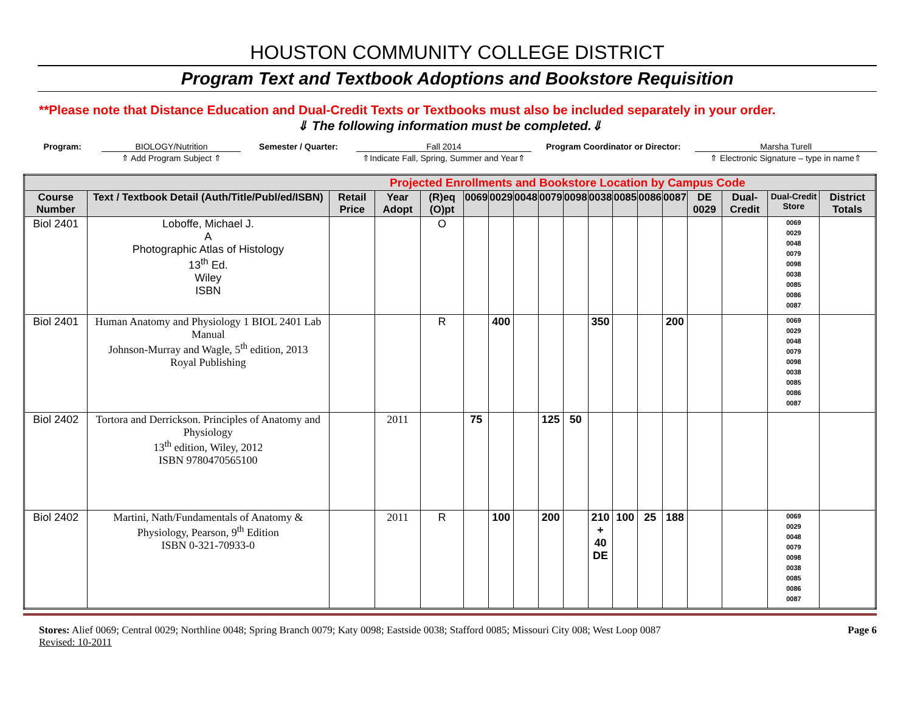HOUSTON COMMUNITY COLLEGE DISTRICT
Program Text and Textbook Adoptions and Bookstore Requisition
**Please note that Distance Education and Dual-Credit Texts or Textbooks must also be included separately in your order.
⇓ The following information must be completed.⇓
Program: BIOLOGY/Nutrition Semester / Quarter: Fall 2014 Program Coordinator or Director: Marsha Turell
⇑ Add Program Subject ⇑ ⇑Indicate Fall, Spring, Summer and Year⇑
⇑ Electronic Signature – type in name⇑
| Projected Enrollments and Bookstore Location by Campus Code | | | | | | | | | | | | | | | | | |
| Course Number | Text / Textbook Detail (Auth/Title/Publ/ed/ISBN) | Retail Price | Year Adopt | (R)eq (O)pt | 0069 | 0029 | 0048 | 0079 | 0098 | 0038 | 0085 | 0086 | 0087 | DE 0029 | Dual-Credit | Dual-Credit Store | District Totals |
| Biol 2401 | Loboffe, Michael J. A Photographic Atlas of Histology 13<sup>th</sup> Ed. Wiley ISBN | | | O | | | | | | | | | | | | 0069 0029 0048 0079 0098 0038 0085 0086 0087 | |
| Biol 2401 | Human Anatomy and Physiology 1 BIOL 2401 Lab Manual Johnson-Murray and Wagle, 5<sup>th</sup> edition, 2013 Royal Publishing | | | R | | 400 | | | | 350 | | | 200 | | | 0069 0029 0048 0079 0098 0038 0085 0086 0087 | |
| Biol 2402 | Tortora and Derrickson. Principles of Anatomy and Physiology 13<sup>th</sup> edition, Wiley, 2012 ISBN 9780470565100 | | 2011 | | 75 | | | 125 | 50 | | | | | | | | |
| Biol 2402 | Martini, Nath/Fundamentals of Anatomy & Physiology, Pearson, 9<sup>th</sup> Edition ISBN 0-321-70933-0 | | 2011 | R | | 100 | | 200 | | 210 + 40 DE | 100 | 25 | 188 | | | 0069 0029 0048 0079 0098 0038 0085 0086 0087 | |
Stores: Alief 0069; Central 0029; Northline 0048; Spring Branch 0079; Katy 0098; Eastside 0038; Stafford 0085; Missouri City 008; West Loop 0087
Revised: 10-2011
Page 6